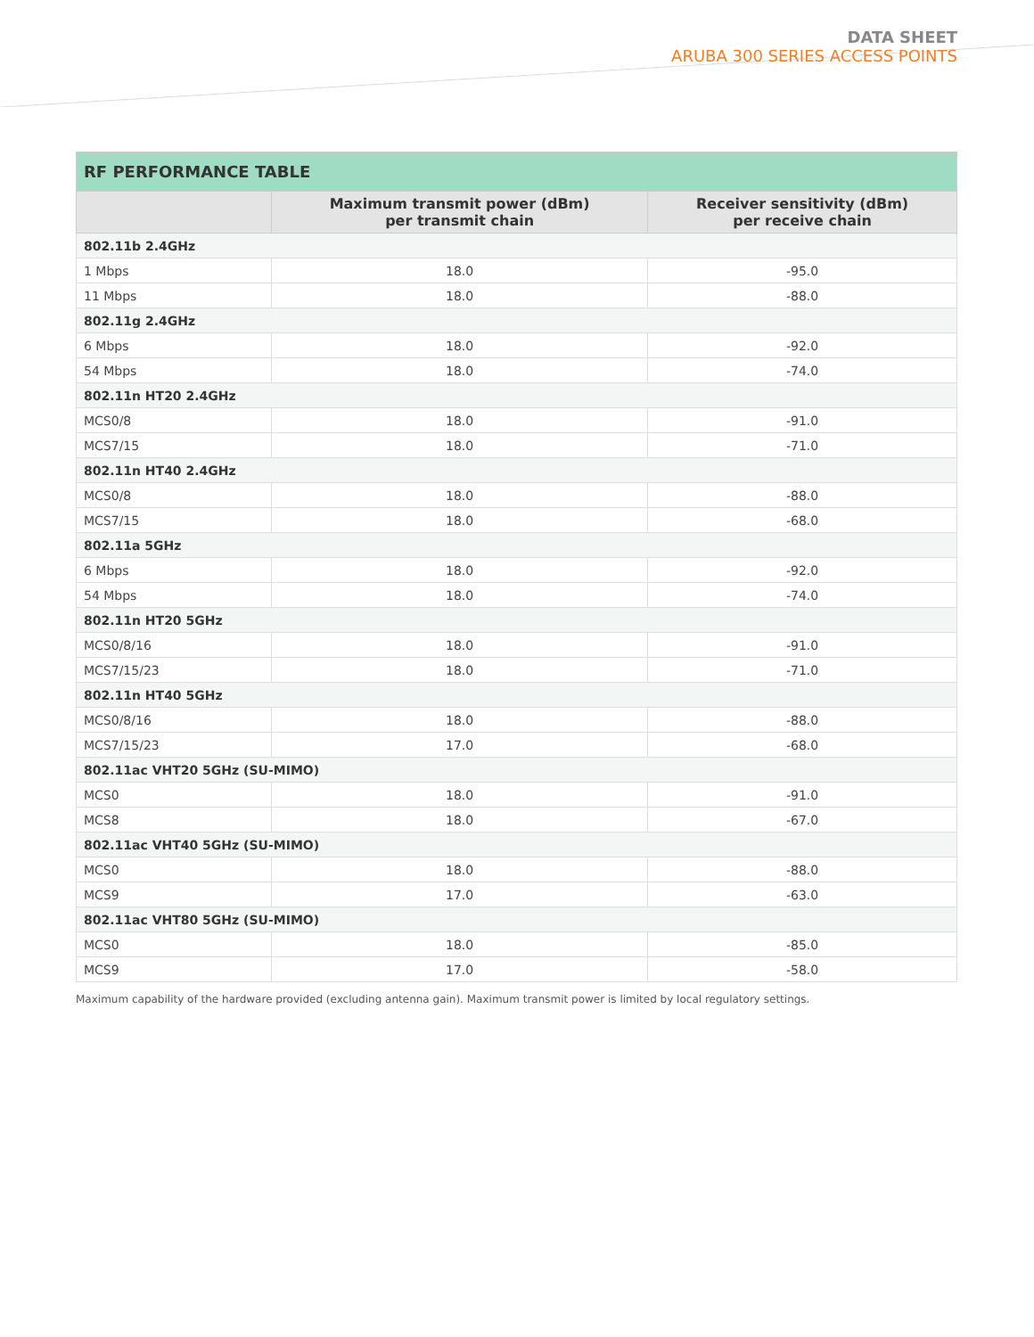DATA SHEET
ARUBA 300 SERIES ACCESS POINTS
| RF PERFORMANCE TABLE | | |
| --- | --- | --- |
| | Maximum transmit power (dBm) per transmit chain | Receiver sensitivity (dBm) per receive chain |
| 802.11b 2.4GHz | | |
| 1 Mbps | 18.0 | -95.0 |
| 11 Mbps | 18.0 | -88.0 |
| 802.11g 2.4GHz | | |
| 6 Mbps | 18.0 | -92.0 |
| 54 Mbps | 18.0 | -74.0 |
| 802.11n HT20 2.4GHz | | |
| MCS0/8 | 18.0 | -91.0 |
| MCS7/15 | 18.0 | -71.0 |
| 802.11n HT40 2.4GHz | | |
| MCS0/8 | 18.0 | -88.0 |
| MCS7/15 | 18.0 | -68.0 |
| 802.11a 5GHz | | |
| 6 Mbps | 18.0 | -92.0 |
| 54 Mbps | 18.0 | -74.0 |
| 802.11n HT20 5GHz | | |
| MCS0/8/16 | 18.0 | -91.0 |
| MCS7/15/23 | 18.0 | -71.0 |
| 802.11n HT40 5GHz | | |
| MCS0/8/16 | 18.0 | -88.0 |
| MCS7/15/23 | 17.0 | -68.0 |
| 802.11ac VHT20 5GHz (SU-MIMO) | | |
| MCS0 | 18.0 | -91.0 |
| MCS8 | 18.0 | -67.0 |
| 802.11ac VHT40 5GHz (SU-MIMO) | | |
| MCS0 | 18.0 | -88.0 |
| MCS9 | 17.0 | -63.0 |
| 802.11ac VHT80 5GHz (SU-MIMO) | | |
| MCS0 | 18.0 | -85.0 |
| MCS9 | 17.0 | -58.0 |
Maximum capability of the hardware provided (excluding antenna gain). Maximum transmit power is limited by local regulatory settings.